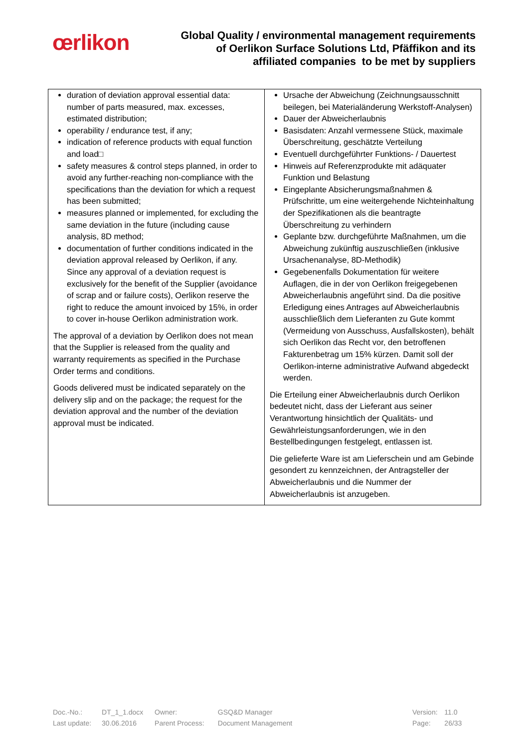œrlikon
Global Quality / environmental management requirements
of Oerlikon Surface Solutions Ltd, Pfäffikon and its
affiliated companies to be met by suppliers
| duration of deviation approval essential data: number of parts measured, max. excesses, estimated distribution; operability / endurance test, if any; indication of reference products with equal function and load□ safety measures & control steps planned, in order to avoid any further-reaching non-compliance with the specifications than the deviation for which a request has been submitted; measures planned or implemented, for excluding the same deviation in the future (including cause analysis, 8D method; documentation of further conditions indicated in the deviation approval released by Oerlikon, if any. Since any approval of a deviation request is exclusively for the benefit of the Supplier (avoidance of scrap and or failure costs), Oerlikon reserve the right to reduce the amount invoiced by 15%, in order to cover in-house Oerlikon administration work. The approval of a deviation by Oerlikon does not mean that the Supplier is released from the quality and warranty requirements as specified in the Purchase Order terms and conditions. Goods delivered must be indicated separately on the delivery slip and on the package; the request for the deviation approval and the number of the deviation approval must be indicated. | Ursache der Abweichung (Zeichnungsausschnitt beilegen, bei Materialänderung Werkstoff-Analysen) Dauer der Abweicherlaubnis Basisdaten: Anzahl vermessene Stück, maximale Überschreitung, geschätzte Verteilung Eventuell durchgeführter Funktions- / Dauertest Hinweis auf Referenzprodukte mit adäquater Funktion und Belastung Eingeplante Absicherungsmaßnahmen & Prüfschritte, um eine weitergehende Nichteinhaltung der Spezifikationen als die beantragte Überschreitung zu verhindern Geplante bzw. durchgeführte Maßnahmen, um die Abweichung zukünftig auszuschließen (inklusive Ursachenanalyse, 8D-Methodik) Gegebenenfalls Dokumentation für weitere Auflagen, die in der von Oerlikon freigegebenen Abweicherlaubnis angeführt sind. Da die positive Erledigung eines Antrages auf Abweicherlaubnis ausschließlich dem Lieferanten zu Gute kommt (Vermeidung von Ausschuss, Ausfallskosten), behält sich Oerlikon das Recht vor, den betroffenen Fakturenbetrag um 15% kürzen. Damit soll der Oerlikon-interne administrative Aufwand abgedeckt werden. Die Erteilung einer Abweicherlaubnis durch Oerlikon bedeutet nicht, dass der Lieferant aus seiner Verantwortung hinsichtlich der Qualitäts- und Gewährleistungsanforderungen, wie in den Bestellbedingungen festgelegt, entlassen ist. Die gelieferte Ware ist am Lieferschein und am Gebinde gesondert zu kennzeichnen, der Antragsteller der Abweicherlaubnis und die Nummer der Abweicherlaubnis ist anzugeben. |
| Doc.-No.: | DT_1_1.docx | Owner: | GSQ&D Manager | | Version: | 11.0 |
| Last update: | 30.06.2016 | Parent Process: | Document Management | | Page: | 26/33 |